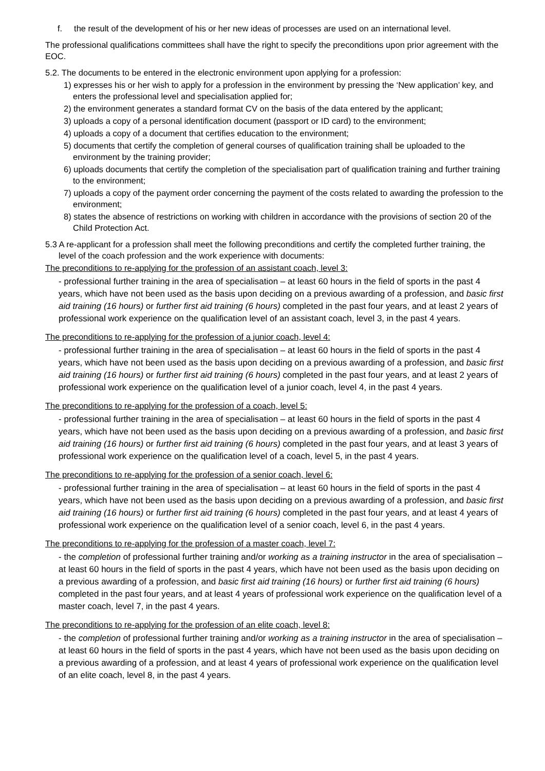f. the result of the development of his or her new ideas of processes are used on an international level.
The professional qualifications committees shall have the right to specify the preconditions upon prior agreement with the EOC.
5.2. The documents to be entered in the electronic environment upon applying for a profession:
1) expresses his or her wish to apply for a profession in the environment by pressing the ‘New application’ key, and enters the professional level and specialisation applied for;
2) the environment generates a standard format CV on the basis of the data entered by the applicant;
3) uploads a copy of a personal identification document (passport or ID card) to the environment;
4) uploads a copy of a document that certifies education to the environment;
5) documents that certify the completion of general courses of qualification training shall be uploaded to the environment by the training provider;
6) uploads documents that certify the completion of the specialisation part of qualification training and further training to the environment;
7) uploads a copy of the payment order concerning the payment of the costs related to awarding the profession to the environment;
8) states the absence of restrictions on working with children in accordance with the provisions of section 20 of the Child Protection Act.
5.3 A re-applicant for a profession shall meet the following preconditions and certify the completed further training, the level of the coach profession and the work experience with documents:
The preconditions to re-applying for the profession of an assistant coach, level 3:
- professional further training in the area of specialisation – at least 60 hours in the field of sports in the past 4 years, which have not been used as the basis upon deciding on a previous awarding of a profession, and basic first aid training (16 hours) or further first aid training (6 hours) completed in the past four years, and at least 2 years of professional work experience on the qualification level of an assistant coach, level 3, in the past 4 years.
The preconditions to re-applying for the profession of a junior coach, level 4:
- professional further training in the area of specialisation – at least 60 hours in the field of sports in the past 4 years, which have not been used as the basis upon deciding on a previous awarding of a profession, and basic first aid training (16 hours) or further first aid training (6 hours) completed in the past four years, and at least 2 years of professional work experience on the qualification level of a junior coach, level 4, in the past 4 years.
The preconditions to re-applying for the profession of a coach, level 5:
- professional further training in the area of specialisation – at least 60 hours in the field of sports in the past 4 years, which have not been used as the basis upon deciding on a previous awarding of a profession, and basic first aid training (16 hours) or further first aid training (6 hours) completed in the past four years, and at least 3 years of professional work experience on the qualification level of a coach, level 5, in the past 4 years.
The preconditions to re-applying for the profession of a senior coach, level 6:
- professional further training in the area of specialisation – at least 60 hours in the field of sports in the past 4 years, which have not been used as the basis upon deciding on a previous awarding of a profession, and basic first aid training (16 hours) or further first aid training (6 hours) completed in the past four years, and at least 4 years of professional work experience on the qualification level of a senior coach, level 6, in the past 4 years.
The preconditions to re-applying for the profession of a master coach, level 7:
- the completion of professional further training and/or working as a training instructor in the area of specialisation – at least 60 hours in the field of sports in the past 4 years, which have not been used as the basis upon deciding on a previous awarding of a profession, and basic first aid training (16 hours) or further first aid training (6 hours) completed in the past four years, and at least 4 years of professional work experience on the qualification level of a master coach, level 7, in the past 4 years.
The preconditions to re-applying for the profession of an elite coach, level 8:
- the completion of professional further training and/or working as a training instructor in the area of specialisation – at least 60 hours in the field of sports in the past 4 years, which have not been used as the basis upon deciding on a previous awarding of a profession, and at least 4 years of professional work experience on the qualification level of an elite coach, level 8, in the past 4 years.